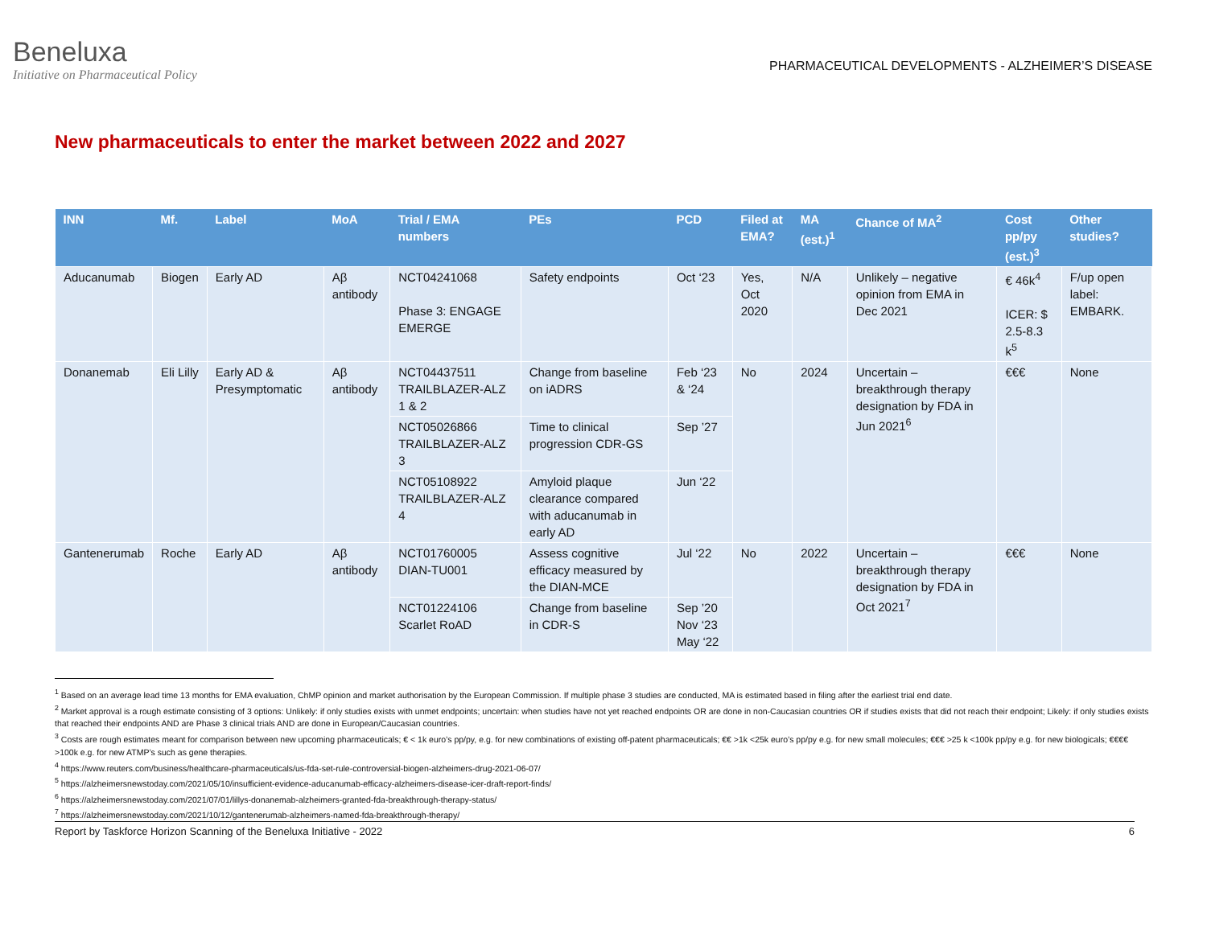Beneluxa
Initiative on Pharmaceutical Policy
PHARMACEUTICAL DEVELOPMENTS - ALZHEIMER’S DISEASE
New pharmaceuticals to enter the market between 2022 and 2027
| INN | Mf. | Label | MoA | Trial / EMA numbers | PEs | PCD | Filed at EMA? | MA (est.)<sup>1</sup> | Chance of MA<sup>2</sup> | Cost pp/py (est.)<sup>3</sup> | Other studies? |
| --- | --- | --- | --- | --- | --- | --- | --- | --- | --- | --- | --- |
| Aducanumab | Biogen | Early AD | Aβ antibody | NCT04241068 Phase 3: ENGAGE EMERGE | Safety endpoints | Oct ‘23 | Yes, Oct 2020 | N/A | Unlikely – negative opinion from EMA in Dec 2021 | € 46k<sup>4</sup> ICER: $ 2.5-8.3 k<sup>5</sup> | F/up open label: EMBARK. |
| Donanemab | Eli Lilly | Early AD & Presymptomatic | Aβ antibody | NCT04437511 TRAILBLAZER-ALZ 1 & 2 | Change from baseline on iADRS | Feb ‘23 & ‘24 | No | 2024 | Uncertain – breakthrough therapy designation by FDA in Jun 2021<sup>6</sup> | €€€ | None |
| | | | | NCT05026866 TRAILBLAZER-ALZ 3 | Time to clinical progression CDR-GS | Sep ’27 | | | | | |
| | | | | NCT05108922 TRAILBLAZER-ALZ 4 | Amyloid plaque clearance compared with aducanumab in early AD | Jun ‘22 | | | | | |
| Gantenerumab | Roche | Early AD | Aβ antibody | NCT01760005 DIAN-TU001 | Assess cognitive efficacy measured by the DIAN-MCE | Jul ‘22 | No | 2022 | Uncertain – breakthrough therapy designation by FDA in Oct 2021<sup>7</sup> | €€€ | None |
| | | | | NCT01224106 Scarlet RoAD | Change from baseline in CDR-S | Sep ’20 Nov ‘23 May ‘22 | | | | | |
<sup>1</sup> Based on an average lead time 13 months for EMA evaluation, ChMP opinion and market authorisation by the European Commission. If multiple phase 3 studies are conducted, MA is estimated based in filing after the earliest trial end date.
<sup>2</sup> Market approval is a rough estimate consisting of 3 options: Unlikely: if only studies exists with unmet endpoints; uncertain: when studies have not yet reached endpoints OR are done in non-Caucasian countries OR if studies exists that did not reach their endpoint; Likely: if only studies exists that reached their endpoints AND are Phase 3 clinical trials AND are done in European/Caucasian countries.
<sup>3</sup> Costs are rough estimates meant for comparison between new upcoming pharmaceuticals; € < 1k euro’s pp/py, e.g. for new combinations of existing off-patent pharmaceuticals; €€ >1k <25k euro’s pp/py e.g. for new small molecules; €€€ >25 k <100k pp/py e.g. for new biologicals; €€€€ >100k e.g. for new ATMP’s such as gene therapies.
<sup>4</sup> https://www.reuters.com/business/healthcare-pharmaceuticals/us-fda-set-rule-controversial-biogen-alzheimers-drug-2021-06-07/
<sup>5</sup> https://alzheimersnewstoday.com/2021/05/10/insufficient-evidence-aducanumab-efficacy-alzheimers-disease-icer-draft-report-finds/
<sup>6</sup> https://alzheimersnewstoday.com/2021/07/01/lillys-donanemab-alzheimers-granted-fda-breakthrough-therapy-status/
<sup>7</sup> https://alzheimersnewstoday.com/2021/10/12/gantenerumab-alzheimers-named-fda-breakthrough-therapy/
Report by Taskforce Horizon Scanning of the Beneluxa Initiative - 2022 6